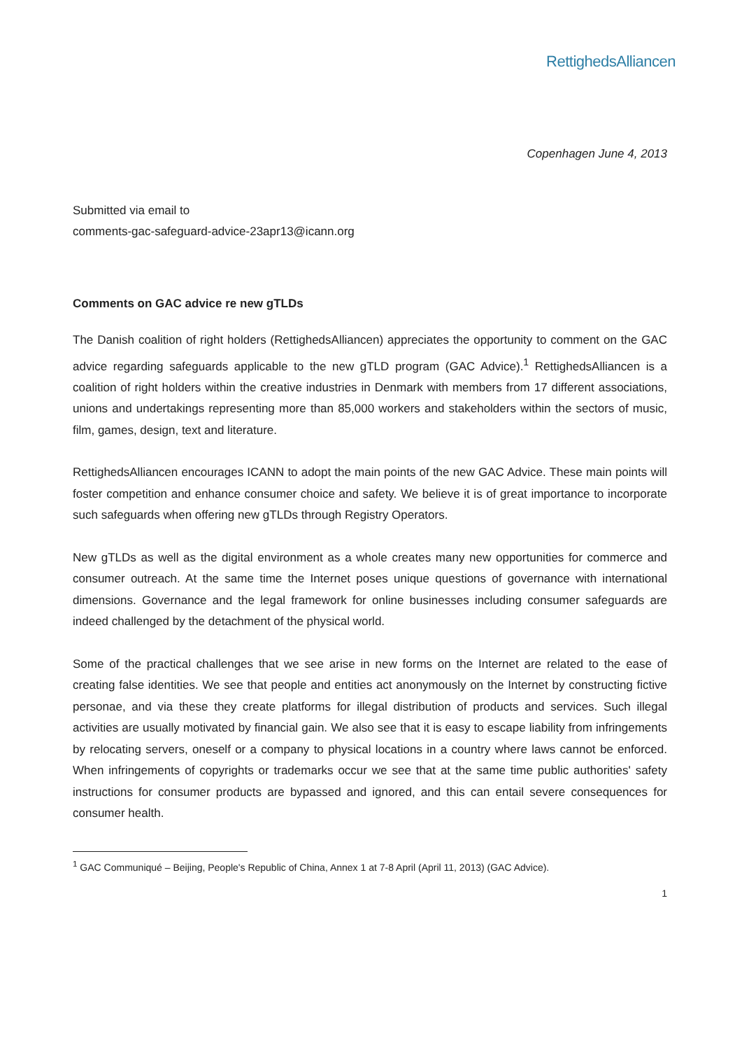RettighedsAlliancen
Copenhagen June 4, 2013
Submitted via email to
comments-gac-safeguard-advice-23apr13@icann.org
Comments on GAC advice re new gTLDs
The Danish coalition of right holders (RettighedsAlliancen) appreciates the opportunity to comment on the GAC advice regarding safeguards applicable to the new gTLD program (GAC Advice).<sup>1</sup> RettighedsAlliancen is a coalition of right holders within the creative industries in Denmark with members from 17 different associations, unions and undertakings representing more than 85,000 workers and stakeholders within the sectors of music, film, games, design, text and literature.
RettighedsAlliancen encourages ICANN to adopt the main points of the new GAC Advice. These main points will foster competition and enhance consumer choice and safety. We believe it is of great importance to incorporate such safeguards when offering new gTLDs through Registry Operators.
New gTLDs as well as the digital environment as a whole creates many new opportunities for commerce and consumer outreach. At the same time the Internet poses unique questions of governance with international dimensions. Governance and the legal framework for online businesses including consumer safeguards are indeed challenged by the detachment of the physical world.
Some of the practical challenges that we see arise in new forms on the Internet are related to the ease of creating false identities. We see that people and entities act anonymously on the Internet by constructing fictive personae, and via these they create platforms for illegal distribution of products and services. Such illegal activities are usually motivated by financial gain. We also see that it is easy to escape liability from infringements by relocating servers, oneself or a company to physical locations in a country where laws cannot be enforced. When infringements of copyrights or trademarks occur we see that at the same time public authorities' safety instructions for consumer products are bypassed and ignored, and this can entail severe consequences for consumer health.
<sup>1</sup> GAC Communiqué – Beijing, People's Republic of China, Annex 1 at 7-8 April (April 11, 2013) (GAC Advice).
1